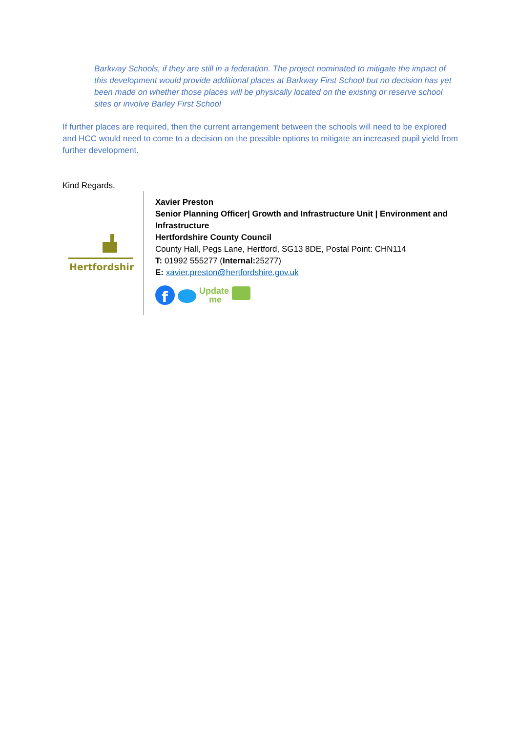Barkway Schools, if they are still in a federation. The project nominated to mitigate the impact of this development would provide additional places at Barkway First School but no decision has yet been made on whether those places will be physically located on the existing or reserve school sites or involve Barley First School
If further places are required, then the current arrangement between the schools will need to be explored and HCC would need to come to a decision on the possible options to mitigate an increased pupil yield from further development.
Kind Regards,
Hertfordshire
Xavier Preston
Senior Planning Officer| Growth and Infrastructure Unit | Environment and Infrastructure
Hertfordshire County Council
County Hall, Pegs Lane, Hertford, SG13 8DE, Postal Point: CHN114
T: 01992 555277 (Internal: 25277)
E: xavier.preston@hertfordshire.gov.uk
f
Update
me